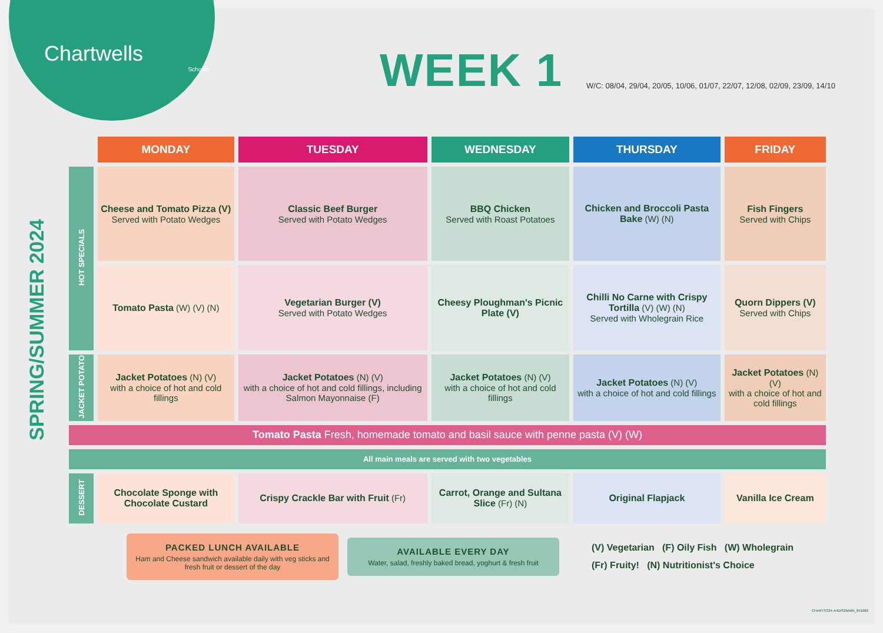Chartwells
Schools
WEEK 1
W/C: 08/04, 29/04, 20/05, 10/06, 01/07, 22/07, 12/08, 02/09, 23/09, 14/10
SPRING/SUMMER 2024
| | MONDAY | TUESDAY | WEDNESDAY | THURSDAY | FRIDAY |
| --- | --- | --- | --- | --- | --- |
| HOT SPECIALS | Cheese and Tomato Pizza (V) Served with Potato Wedges | Classic Beef Burger Served with Potato Wedges | BBQ Chicken Served with Roast Potatoes | Chicken and Broccoli Pasta Bake (W) (N) | Fish Fingers Served with Chips |
| | Tomato Pasta (W) (V) (N) | Vegetarian Burger (V) Served with Potato Wedges | Cheesy Ploughman's Picnic Plate (V) | Chilli No Carne with Crispy Tortilla (V) (W) (N) Served with Wholegrain Rice | Quorn Dippers (V) Served with Chips |
| JACKET POTATO | Jacket Potatoes (N) (V) with a choice of hot and cold fillings | Jacket Potatoes (N) (V) with a choice of hot and cold fillings, including Salmon Mayonnaise (F) | Jacket Potatoes (N) (V) with a choice of hot and cold fillings | Jacket Potatoes (N) (V) with a choice of hot and cold fillings | Jacket Potatoes (N) (V) with a choice of hot and cold fillings |
| Tomato Pasta Fresh, homemade tomato and basil sauce with penne pasta (V) (W) | | | | | |
| All main meals are served with two vegetables | | | | | |
| DESSERT | Chocolate Sponge with Chocolate Custard | Crispy Crackle Bar with Fruit (Fr) | Carrot, Orange and Sultana Slice (Fr) (N) | Original Flapjack | Vanilla Ice Cream |
PACKED LUNCH AVAILABLE
Ham and Cheese sandwich available daily with veg sticks and fresh fruit or dessert of the day
AVAILABLE EVERY DAY
Water, salad, freshly baked bread, yoghurt & fresh fruit
(V) Vegetarian (F) Oily Fish (W) Wholegrain
(Fr) Fruity! (N) Nutritionist's Choice
CHARTSS24-A4DIS2MAIN_841066